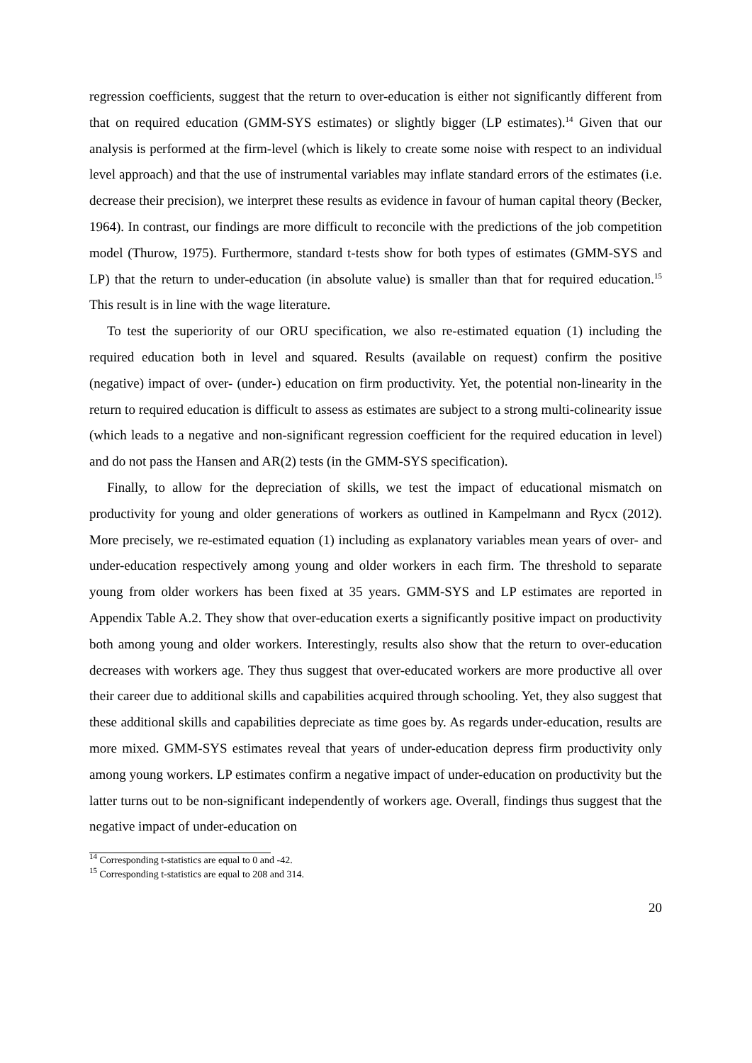regression coefficients, suggest that the return to over-education is either not significantly different from that on required education (GMM-SYS estimates) or slightly bigger (LP estimates).<sup>14</sup> Given that our analysis is performed at the firm-level (which is likely to create some noise with respect to an individual level approach) and that the use of instrumental variables may inflate standard errors of the estimates (i.e. decrease their precision), we interpret these results as evidence in favour of human capital theory (Becker, 1964). In contrast, our findings are more difficult to reconcile with the predictions of the job competition model (Thurow, 1975). Furthermore, standard t-tests show for both types of estimates (GMM-SYS and LP) that the return to under-education (in absolute value) is smaller than that for required education.<sup>15</sup> This result is in line with the wage literature.
To test the superiority of our ORU specification, we also re-estimated equation (1) including the required education both in level and squared. Results (available on request) confirm the positive (negative) impact of over- (under-) education on firm productivity. Yet, the potential non-linearity in the return to required education is difficult to assess as estimates are subject to a strong multi-colinearity issue (which leads to a negative and non-significant regression coefficient for the required education in level) and do not pass the Hansen and AR(2) tests (in the GMM-SYS specification).
Finally, to allow for the depreciation of skills, we test the impact of educational mismatch on productivity for young and older generations of workers as outlined in Kampelmann and Rycx (2012). More precisely, we re-estimated equation (1) including as explanatory variables mean years of over- and under-education respectively among young and older workers in each firm. The threshold to separate young from older workers has been fixed at 35 years. GMM-SYS and LP estimates are reported in Appendix Table A.2. They show that over-education exerts a significantly positive impact on productivity both among young and older workers. Interestingly, results also show that the return to over-education decreases with workers age. They thus suggest that over-educated workers are more productive all over their career due to additional skills and capabilities acquired through schooling. Yet, they also suggest that these additional skills and capabilities depreciate as time goes by. As regards under-education, results are more mixed. GMM-SYS estimates reveal that years of under-education depress firm productivity only among young workers. LP estimates confirm a negative impact of under-education on productivity but the latter turns out to be non-significant independently of workers age. Overall, findings thus suggest that the negative impact of under-education on
<sup>14</sup> Corresponding t-statistics are equal to 0 and -42.
<sup>15</sup> Corresponding t-statistics are equal to 208 and 314.
20